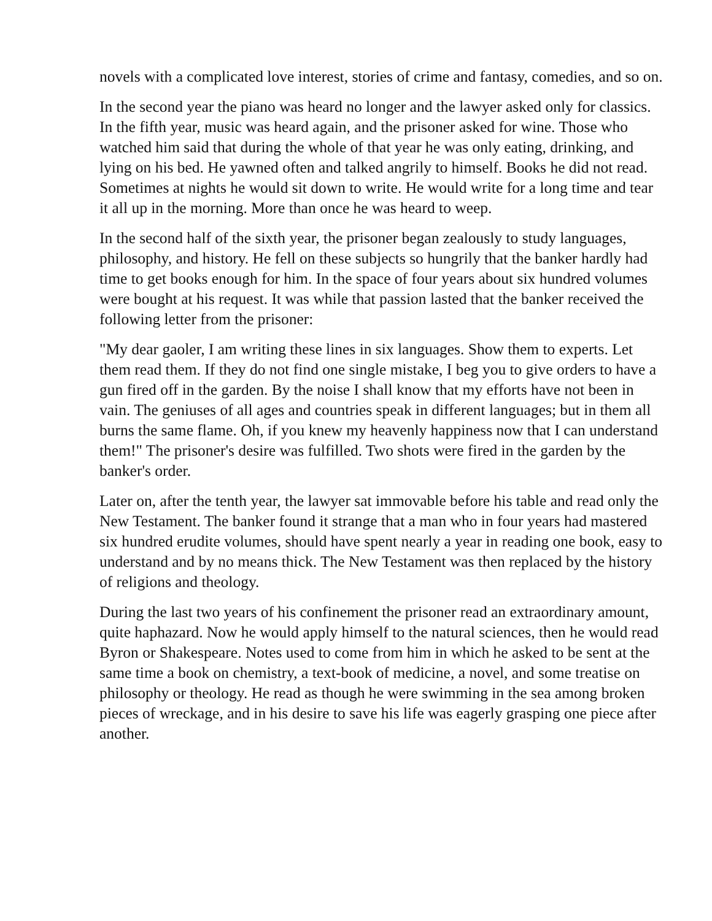novels with a complicated love interest, stories of crime and fantasy, comedies, and so on.
In the second year the piano was heard no longer and the lawyer asked only for classics. In the fifth year, music was heard again, and the prisoner asked for wine. Those who watched him said that during the whole of that year he was only eating, drinking, and lying on his bed. He yawned often and talked angrily to himself. Books he did not read. Sometimes at nights he would sit down to write. He would write for a long time and tear it all up in the morning. More than once he was heard to weep.
In the second half of the sixth year, the prisoner began zealously to study languages, philosophy, and history. He fell on these subjects so hungrily that the banker hardly had time to get books enough for him. In the space of four years about six hundred volumes were bought at his request. It was while that passion lasted that the banker received the following letter from the prisoner:
"My dear gaoler, I am writing these lines in six languages. Show them to experts. Let them read them. If they do not find one single mistake, I beg you to give orders to have a gun fired off in the garden. By the noise I shall know that my efforts have not been in vain. The geniuses of all ages and countries speak in different languages; but in them all burns the same flame. Oh, if you knew my heavenly happiness now that I can understand them!" The prisoner's desire was fulfilled. Two shots were fired in the garden by the banker's order.
Later on, after the tenth year, the lawyer sat immovable before his table and read only the New Testament. The banker found it strange that a man who in four years had mastered six hundred erudite volumes, should have spent nearly a year in reading one book, easy to understand and by no means thick. The New Testament was then replaced by the history of religions and theology.
During the last two years of his confinement the prisoner read an extraordinary amount, quite haphazard. Now he would apply himself to the natural sciences, then he would read Byron or Shakespeare. Notes used to come from him in which he asked to be sent at the same time a book on chemistry, a text-book of medicine, a novel, and some treatise on philosophy or theology. He read as though he were swimming in the sea among broken pieces of wreckage, and in his desire to save his life was eagerly grasping one piece after another.